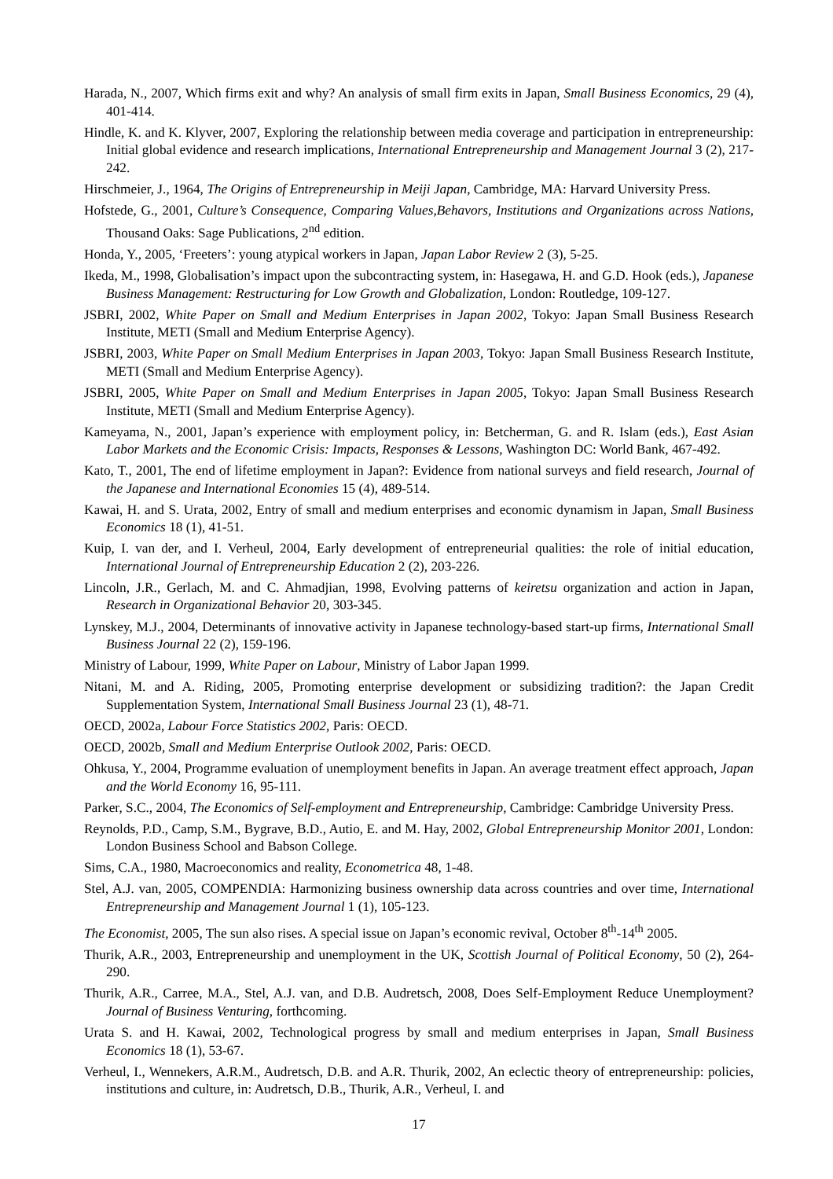Harada, N., 2007, Which firms exit and why? An analysis of small firm exits in Japan, Small Business Economics, 29 (4), 401-414.
Hindle, K. and K. Klyver, 2007, Exploring the relationship between media coverage and participation in entrepreneurship: Initial global evidence and research implications, International Entrepreneurship and Management Journal 3 (2), 217-242.
Hirschmeier, J., 1964, The Origins of Entrepreneurship in Meiji Japan, Cambridge, MA: Harvard University Press.
Hofstede, G., 2001, Culture’s Consequence, Comparing Values,Behavors, Institutions and Organizations across Nations, Thousand Oaks: Sage Publications, 2<sup>nd</sup> edition.
Honda, Y., 2005, ‘Freeters’: young atypical workers in Japan, Japan Labor Review 2 (3), 5-25.
Ikeda, M., 1998, Globalisation’s impact upon the subcontracting system, in: Hasegawa, H. and G.D. Hook (eds.), Japanese Business Management: Restructuring for Low Growth and Globalization, London: Routledge, 109-127.
JSBRI, 2002, White Paper on Small and Medium Enterprises in Japan 2002, Tokyo: Japan Small Business Research Institute, METI (Small and Medium Enterprise Agency).
JSBRI, 2003, White Paper on Small Medium Enterprises in Japan 2003, Tokyo: Japan Small Business Research Institute, METI (Small and Medium Enterprise Agency).
JSBRI, 2005, White Paper on Small and Medium Enterprises in Japan 2005, Tokyo: Japan Small Business Research Institute, METI (Small and Medium Enterprise Agency).
Kameyama, N., 2001, Japan’s experience with employment policy, in: Betcherman, G. and R. Islam (eds.), East Asian Labor Markets and the Economic Crisis: Impacts, Responses & Lessons, Washington DC: World Bank, 467-492.
Kato, T., 2001, The end of lifetime employment in Japan?: Evidence from national surveys and field research, Journal of the Japanese and International Economies 15 (4), 489-514.
Kawai, H. and S. Urata, 2002, Entry of small and medium enterprises and economic dynamism in Japan, Small Business Economics 18 (1), 41-51.
Kuip, I. van der, and I. Verheul, 2004, Early development of entrepreneurial qualities: the role of initial education, International Journal of Entrepreneurship Education 2 (2), 203-226.
Lincoln, J.R., Gerlach, M. and C. Ahmadjian, 1998, Evolving patterns of keiretsu organization and action in Japan, Research in Organizational Behavior 20, 303-345.
Lynskey, M.J., 2004, Determinants of innovative activity in Japanese technology-based start-up firms, International Small Business Journal 22 (2), 159-196.
Ministry of Labour, 1999, White Paper on Labour, Ministry of Labor Japan 1999.
Nitani, M. and A. Riding, 2005, Promoting enterprise development or subsidizing tradition?: the Japan Credit Supplementation System, International Small Business Journal 23 (1), 48-71.
OECD, 2002a, Labour Force Statistics 2002, Paris: OECD.
OECD, 2002b, Small and Medium Enterprise Outlook 2002, Paris: OECD.
Ohkusa, Y., 2004, Programme evaluation of unemployment benefits in Japan. An average treatment effect approach, Japan and the World Economy 16, 95-111.
Parker, S.C., 2004, The Economics of Self-employment and Entrepreneurship, Cambridge: Cambridge University Press.
Reynolds, P.D., Camp, S.M., Bygrave, B.D., Autio, E. and M. Hay, 2002, Global Entrepreneurship Monitor 2001, London: London Business School and Babson College.
Sims, C.A., 1980, Macroeconomics and reality, Econometrica 48, 1-48.
Stel, A.J. van, 2005, COMPENDIA: Harmonizing business ownership data across countries and over time, International Entrepreneurship and Management Journal 1 (1), 105-123.
The Economist, 2005, The sun also rises. A special issue on Japan’s economic revival, October 8<sup>th</sup>-14<sup>th</sup> 2005.
Thurik, A.R., 2003, Entrepreneurship and unemployment in the UK, Scottish Journal of Political Economy, 50 (2), 264-290.
Thurik, A.R., Carree, M.A., Stel, A.J. van, and D.B. Audretsch, 2008, Does Self-Employment Reduce Unemployment? Journal of Business Venturing, forthcoming.
Urata S. and H. Kawai, 2002, Technological progress by small and medium enterprises in Japan, Small Business Economics 18 (1), 53-67.
Verheul, I., Wennekers, A.R.M., Audretsch, D.B. and A.R. Thurik, 2002, An eclectic theory of entrepreneurship: policies, institutions and culture, in: Audretsch, D.B., Thurik, A.R., Verheul, I. and
17